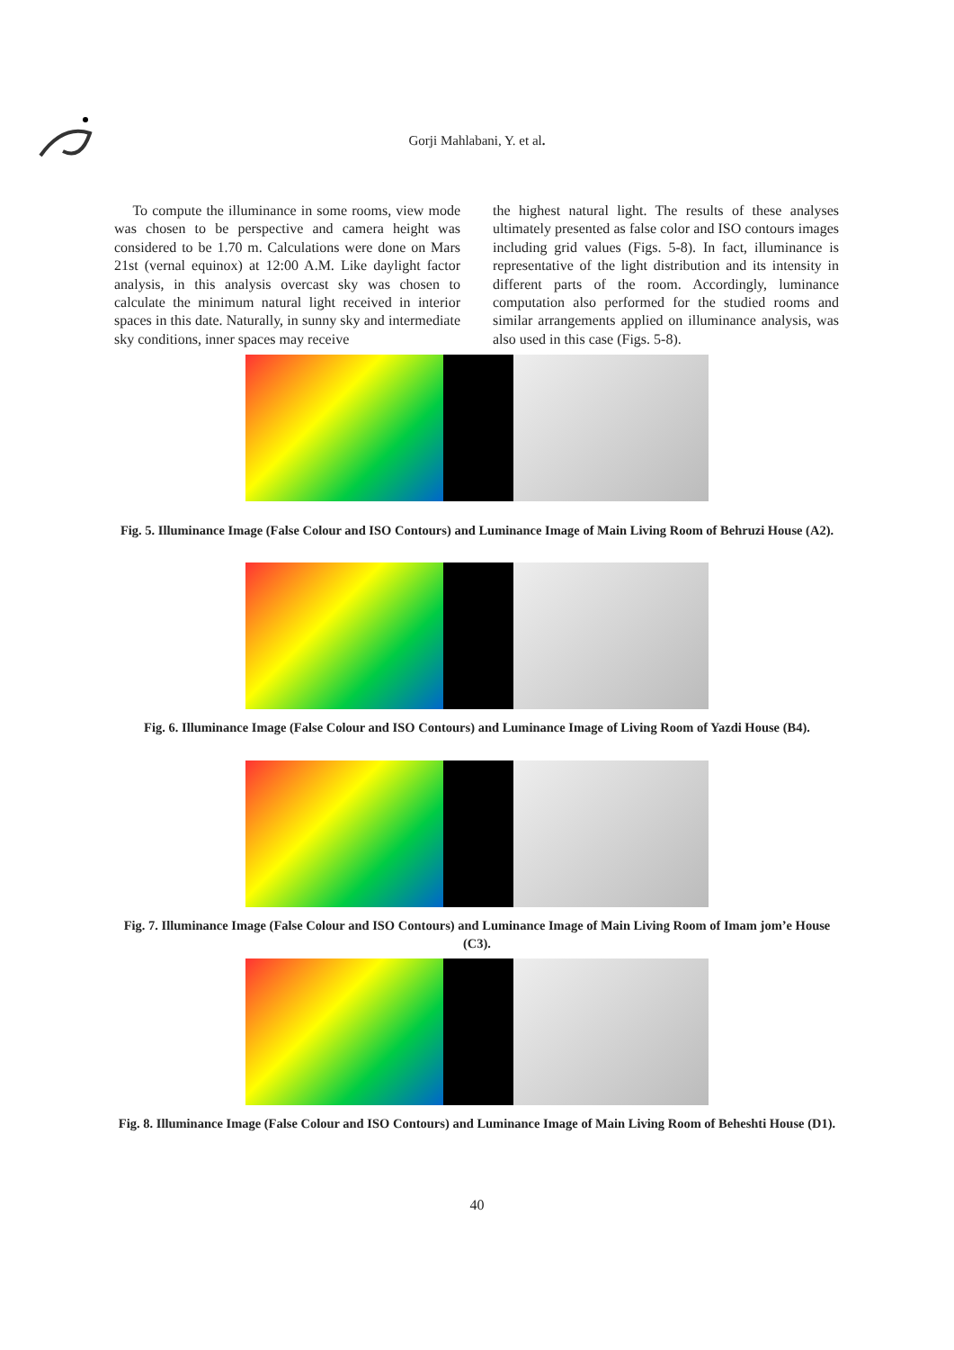Gorji Mahlabani, Y. et al.
To compute the illuminance in some rooms, view mode was chosen to be perspective and camera height was considered to be 1.70 m. Calculations were done on Mars 21st (vernal equinox) at 12:00 A.M. Like daylight factor analysis, in this analysis overcast sky was chosen to calculate the minimum natural light received in interior spaces in this date. Naturally, in sunny sky and intermediate sky conditions, inner spaces may receive
the highest natural light. The results of these analyses ultimately presented as false color and ISO contours images including grid values (Figs. 5-8). In fact, illuminance is representative of the light distribution and its intensity in different parts of the room. Accordingly, luminance computation also performed for the studied rooms and similar arrangements applied on illuminance analysis, was also used in this case (Figs. 5-8).
Fig. 5. Illuminance Image (False Colour and ISO Contours) and Luminance Image of Main Living Room of Behruzi House (A2).
Fig. 6. Illuminance Image (False Colour and ISO Contours) and Luminance Image of Living Room of Yazdi House (B4).
Fig. 7. Illuminance Image (False Colour and ISO Contours) and Luminance Image of Main Living Room of Imam jom’e House (C3).
Fig. 8. Illuminance Image (False Colour and ISO Contours) and Luminance Image of Main Living Room of Beheshti House (D1).
40